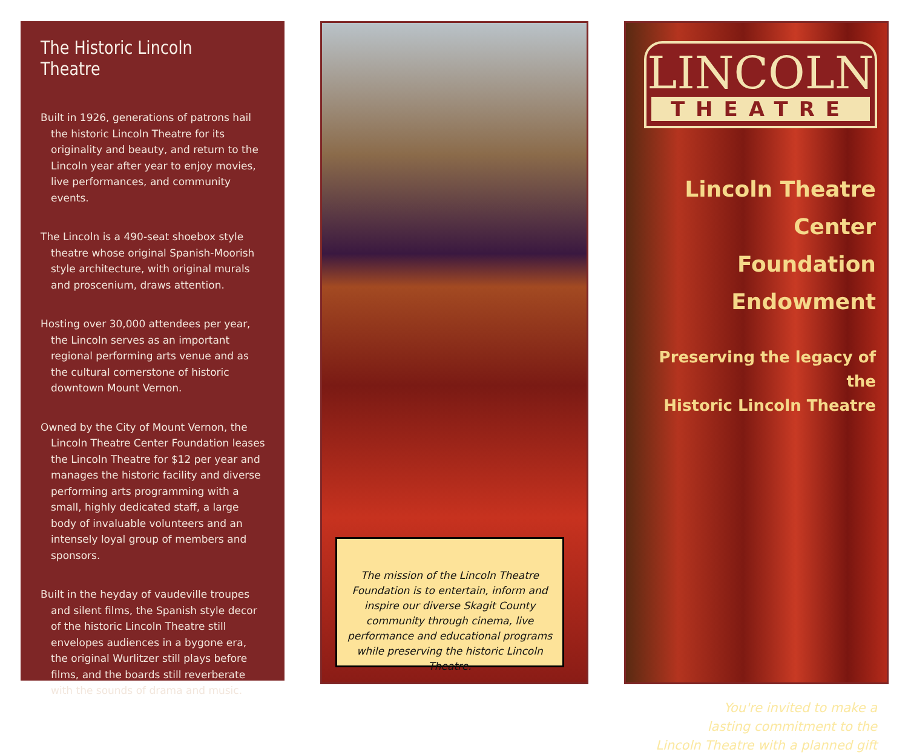The Historic Lincoln Theatre
Built in 1926, generations of patrons hail the historic Lincoln Theatre for its originality and beauty, and return to the Lincoln year after year to enjoy movies, live performances, and community events.
The Lincoln is a 490-seat shoebox style theatre whose original Spanish-Moorish style architecture, with original murals and proscenium, draws attention.
Hosting over 30,000 attendees per year, the Lincoln serves as an important regional performing arts venue and as the cultural cornerstone of historic downtown Mount Vernon.
Owned by the City of Mount Vernon, the Lincoln Theatre Center Foundation leases the Lincoln Theatre for $12 per year and manages the historic facility and diverse performing arts programming with a small, highly dedicated staff, a large body of invaluable volunteers and an intensely loyal group of members and sponsors.
Built in the heyday of vaudeville troupes and silent films, the Spanish style decor of the historic Lincoln Theatre still envelopes audiences in a bygone era, the original Wurlitzer still plays before films, and the boards still reverberate with the sounds of drama and music.
The mission of the Lincoln Theatre Foundation is to entertain, inform and inspire our diverse Skagit County community through cinema, live performance and educational programs while preserving the historic Lincoln Theatre.
LINCOLN
THEATRE
Lincoln Theatre Center
Foundation Endowment
Preserving the legacy of the
Historic Lincoln Theatre
You're invited to make a
lasting commitment to the
Lincoln Theatre with a planned gift